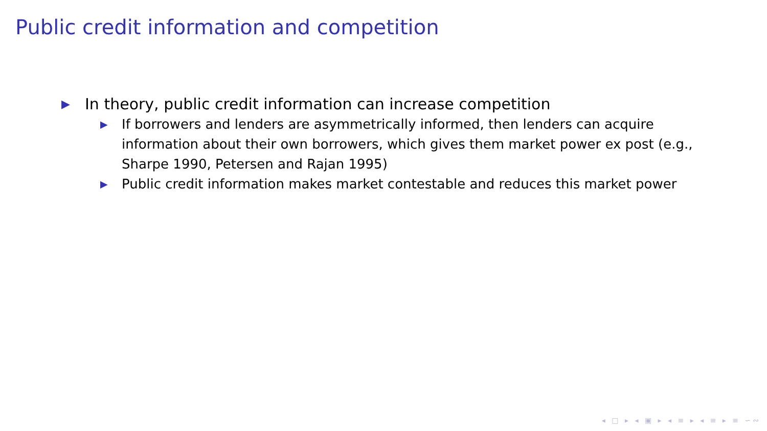Public credit information and competition
▶ In theory, public credit information can increase competition
▶ If borrowers and lenders are asymmetrically informed, then lenders can acquire information about their own borrowers, which gives them market power ex post (e.g., Sharpe 1990, Petersen and Rajan 1995)
▶ Public credit information makes market contestable and reduces this market power
◂ □ ▸ ◂ ▣ ▸ ◂ ≡ ▸ ◂ ≡ ▸ ≡ ∽∾